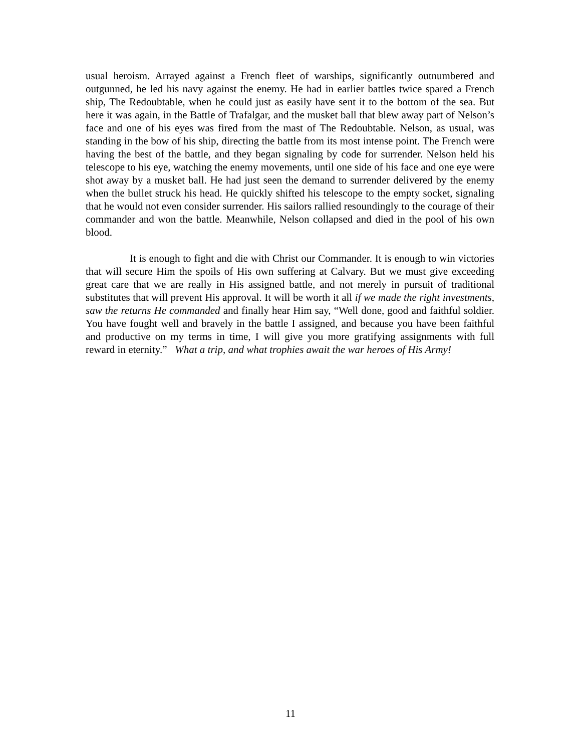usual heroism. Arrayed against a French fleet of warships, significantly outnumbered and outgunned, he led his navy against the enemy. He had in earlier battles twice spared a French ship, The Redoubtable, when he could just as easily have sent it to the bottom of the sea. But here it was again, in the Battle of Trafalgar, and the musket ball that blew away part of Nelson’s face and one of his eyes was fired from the mast of The Redoubtable. Nelson, as usual, was standing in the bow of his ship, directing the battle from its most intense point. The French were having the best of the battle, and they began signaling by code for surrender. Nelson held his telescope to his eye, watching the enemy movements, until one side of his face and one eye were shot away by a musket ball. He had just seen the demand to surrender delivered by the enemy when the bullet struck his head. He quickly shifted his telescope to the empty socket, signaling that he would not even consider surrender. His sailors rallied resoundingly to the courage of their commander and won the battle. Meanwhile, Nelson collapsed and died in the pool of his own blood.
It is enough to fight and die with Christ our Commander. It is enough to win victories that will secure Him the spoils of His own suffering at Calvary. But we must give exceeding great care that we are really in His assigned battle, and not merely in pursuit of traditional substitutes that will prevent His approval. It will be worth it all if we made the right investments, saw the returns He commanded and finally hear Him say, “Well done, good and faithful soldier. You have fought well and bravely in the battle I assigned, and because you have been faithful and productive on my terms in time, I will give you more gratifying assignments with full reward in eternity.” What a trip, and what trophies await the war heroes of His Army!
11